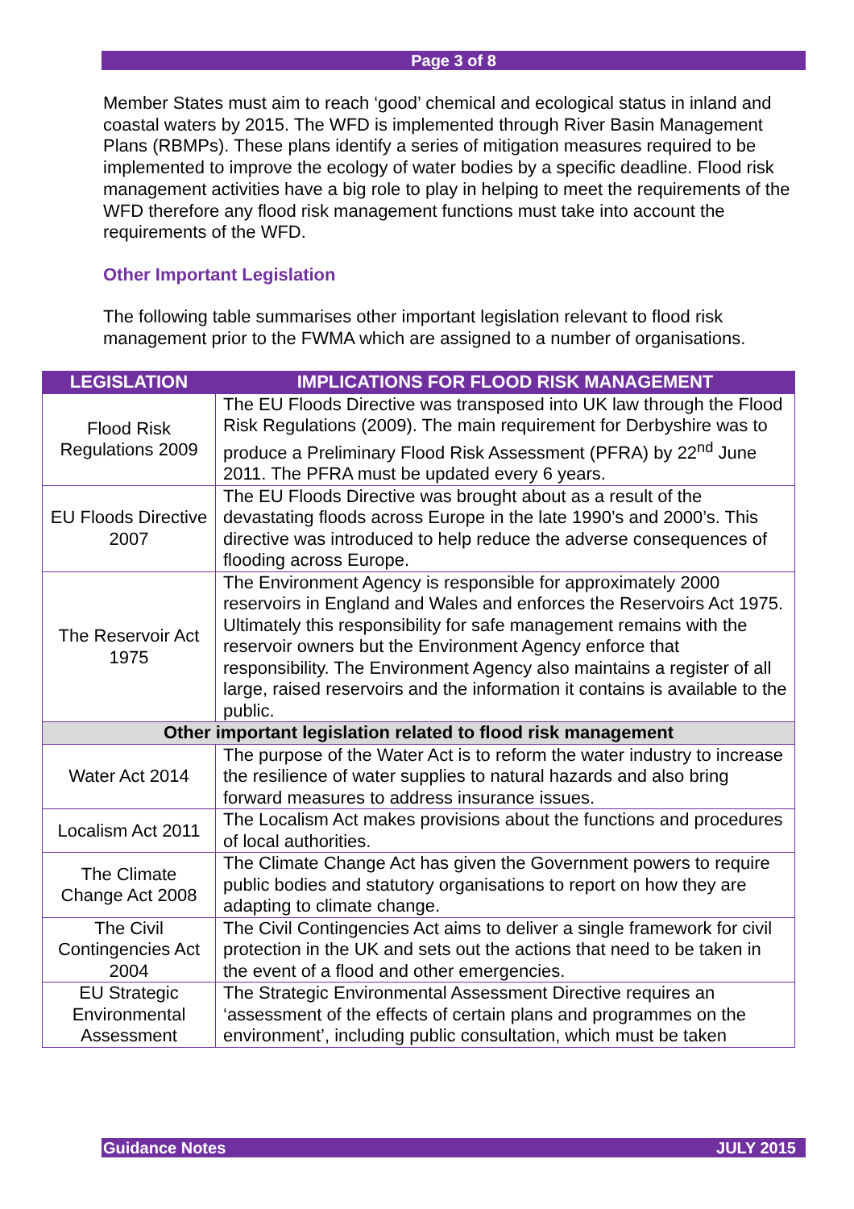Page 3 of 8
Member States must aim to reach ‘good’ chemical and ecological status in inland and coastal waters by 2015. The WFD is implemented through River Basin Management Plans (RBMPs). These plans identify a series of mitigation measures required to be implemented to improve the ecology of water bodies by a specific deadline. Flood risk management activities have a big role to play in helping to meet the requirements of the WFD therefore any flood risk management functions must take into account the requirements of the WFD.
Other Important Legislation
The following table summarises other important legislation relevant to flood risk management prior to the FWMA which are assigned to a number of organisations.
| LEGISLATION | IMPLICATIONS FOR FLOOD RISK MANAGEMENT |
| --- | --- |
| Flood Risk Regulations 2009 | The EU Floods Directive was transposed into UK law through the Flood Risk Regulations (2009). The main requirement for Derbyshire was to produce a Preliminary Flood Risk Assessment (PFRA) by 22<sup>nd</sup> June 2011. The PFRA must be updated every 6 years. |
| EU Floods Directive 2007 | The EU Floods Directive was brought about as a result of the devastating floods across Europe in the late 1990’s and 2000’s. This directive was introduced to help reduce the adverse consequences of flooding across Europe. |
| The Reservoir Act 1975 | The Environment Agency is responsible for approximately 2000 reservoirs in England and Wales and enforces the Reservoirs Act 1975. Ultimately this responsibility for safe management remains with the reservoir owners but the Environment Agency enforce that responsibility. The Environment Agency also maintains a register of all large, raised reservoirs and the information it contains is available to the public. |
| Other important legislation related to flood risk management | |
| Water Act 2014 | The purpose of the Water Act is to reform the water industry to increase the resilience of water supplies to natural hazards and also bring forward measures to address insurance issues. |
| Localism Act 2011 | The Localism Act makes provisions about the functions and procedures of local authorities. |
| The Climate Change Act 2008 | The Climate Change Act has given the Government powers to require public bodies and statutory organisations to report on how they are adapting to climate change. |
| The Civil Contingencies Act 2004 | The Civil Contingencies Act aims to deliver a single framework for civil protection in the UK and sets out the actions that need to be taken in the event of a flood and other emergencies. |
| EU Strategic Environmental Assessment | The Strategic Environmental Assessment Directive requires an ‘assessment of the effects of certain plans and programmes on the environment’, including public consultation, which must be taken |
Guidance Notes JULY 2015